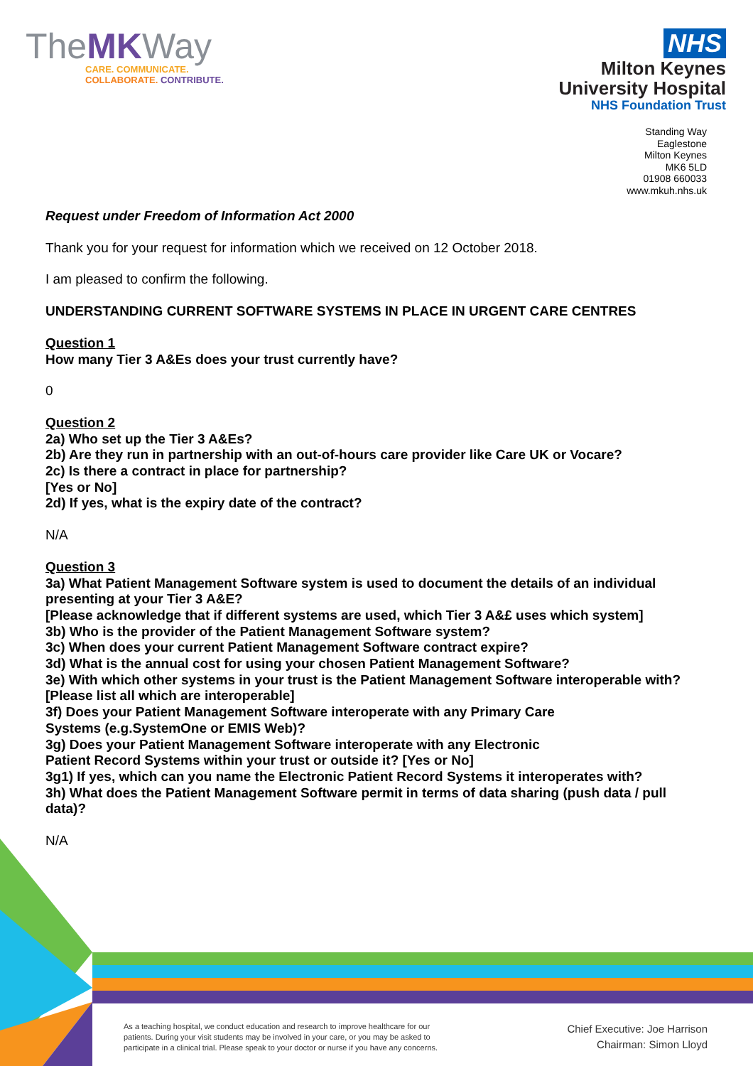TheMKWay
CARE. COMMUNICATE.
COLLABORATE. CONTRIBUTE.
NHS
Milton Keynes
University Hospital
NHS Foundation Trust
Standing Way
Eaglestone
Milton Keynes
MK6 5LD
01908 660033
www.mkuh.nhs.uk
Request under Freedom of Information Act 2000
Thank you for your request for information which we received on 12 October 2018.
I am pleased to confirm the following.
UNDERSTANDING CURRENT SOFTWARE SYSTEMS IN PLACE IN URGENT CARE CENTRES
Question 1
How many Tier 3 A&Es does your trust currently have?
0
Question 2
2a) Who set up the Tier 3 A&Es?
2b) Are they run in partnership with an out-of-hours care provider like Care UK or Vocare?
2c) Is there a contract in place for partnership?
[Yes or No]
2d) If yes, what is the expiry date of the contract?
N/A
Question 3
3a) What Patient Management Software system is used to document the details of an individual presenting at your Tier 3 A&E?
[Please acknowledge that if different systems are used, which Tier 3 A&£ uses which system]
3b) Who is the provider of the Patient Management Software system?
3c) When does your current Patient Management Software contract expire?
3d) What is the annual cost for using your chosen Patient Management Software?
3e) With which other systems in your trust is the Patient Management Software interoperable with? [Please list all which are interoperable]
3f) Does your Patient Management Software interoperate with any Primary Care
Systems (e.g.SystemOne or EMIS Web)?
3g) Does your Patient Management Software interoperate with any Electronic
Patient Record Systems within your trust or outside it? [Yes or No]
3g1) If yes, which can you name the Electronic Patient Record Systems it interoperates with?
3h) What does the Patient Management Software permit in terms of data sharing (push data / pull data)?
N/A
As a teaching hospital, we conduct education and research to improve healthcare for our
patients. During your visit students may be involved in your care, or you may be asked to
participate in a clinical trial. Please speak to your doctor or nurse if you have any concerns.
Chief Executive: Joe Harrison
Chairman: Simon Lloyd